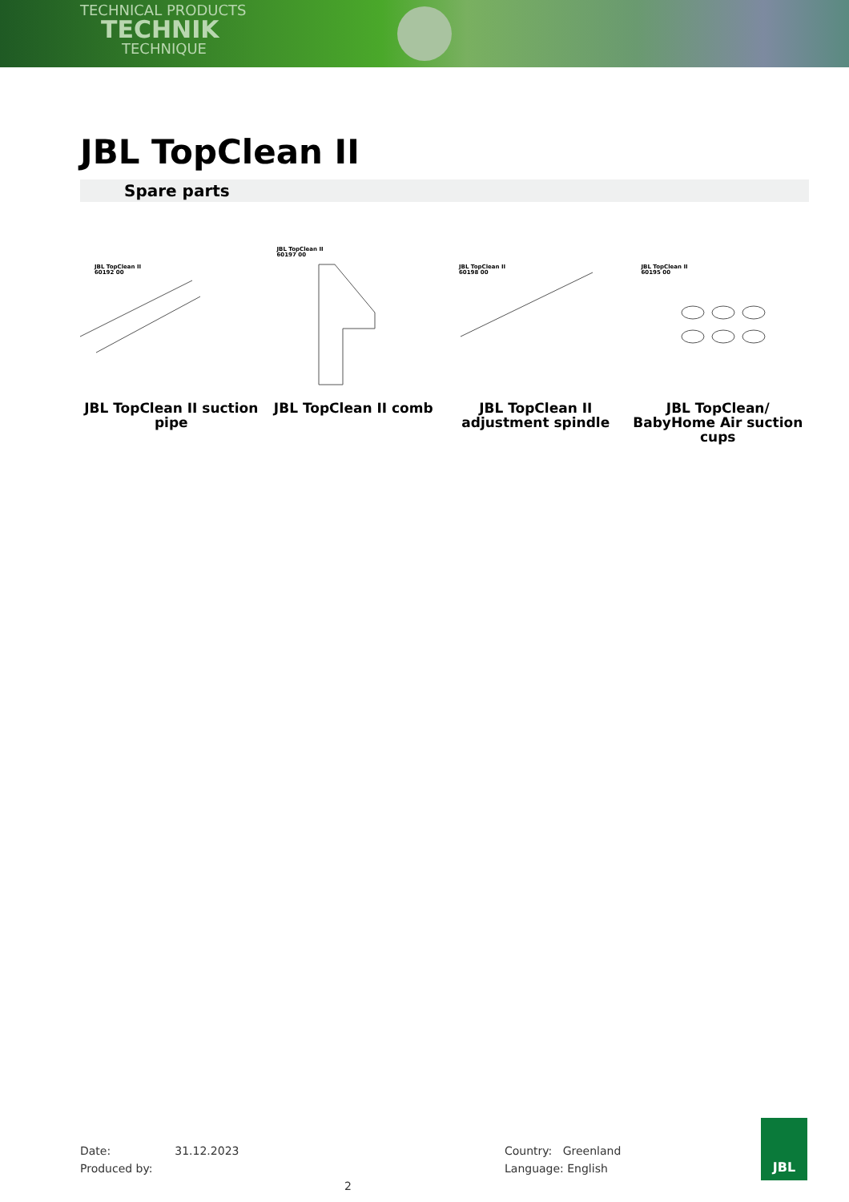TECHNICAL PRODUCTS
TECHNIK
TECHNIQUE
JBL TopClean II
Spare parts
JBL TopClean II
60192 00
JBL TopClean II suction pipe
JBL TopClean II
60197 00
JBL TopClean II comb
JBL TopClean II
60198 00
JBL TopClean II adjustment spindle
JBL TopClean II
60195 00
JBL TopClean/ BabyHome Air suction cups
Date: 31.12.2023
Produced by: 2
Country: Greenland
Language: English
JBL